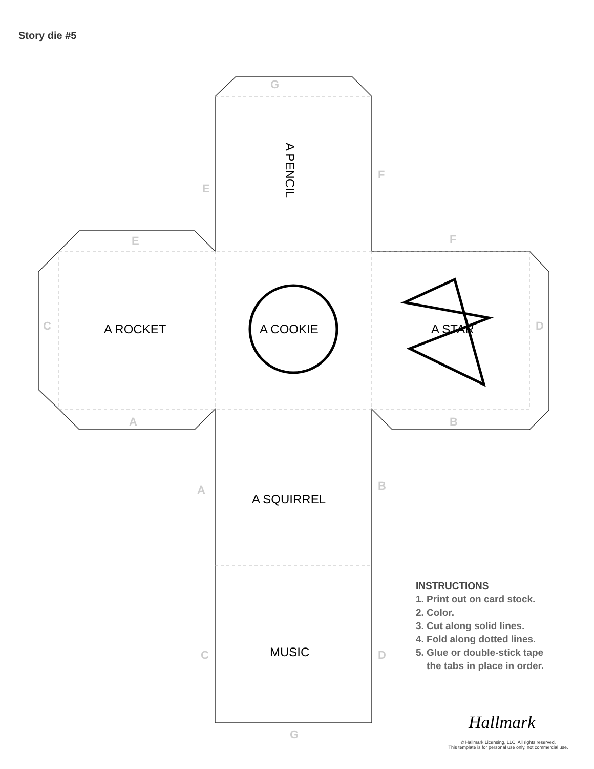Story die #5
A ROCKET
A COOKIE
A STAR
A SQUIRREL
MUSIC
A PENCIL
G
E
F
E
F
C
D
A
B
A
B
C
D
G
INSTRUCTIONS
1. Print out on card stock.
2. Color.
3. Cut along solid lines.
4. Fold along dotted lines.
5. Glue or double-stick tape
the tabs in place in order.
Hallmark
© Hallmark Licensing, LLC. All rights reserved.
This template is for personal use only, not commercial use.